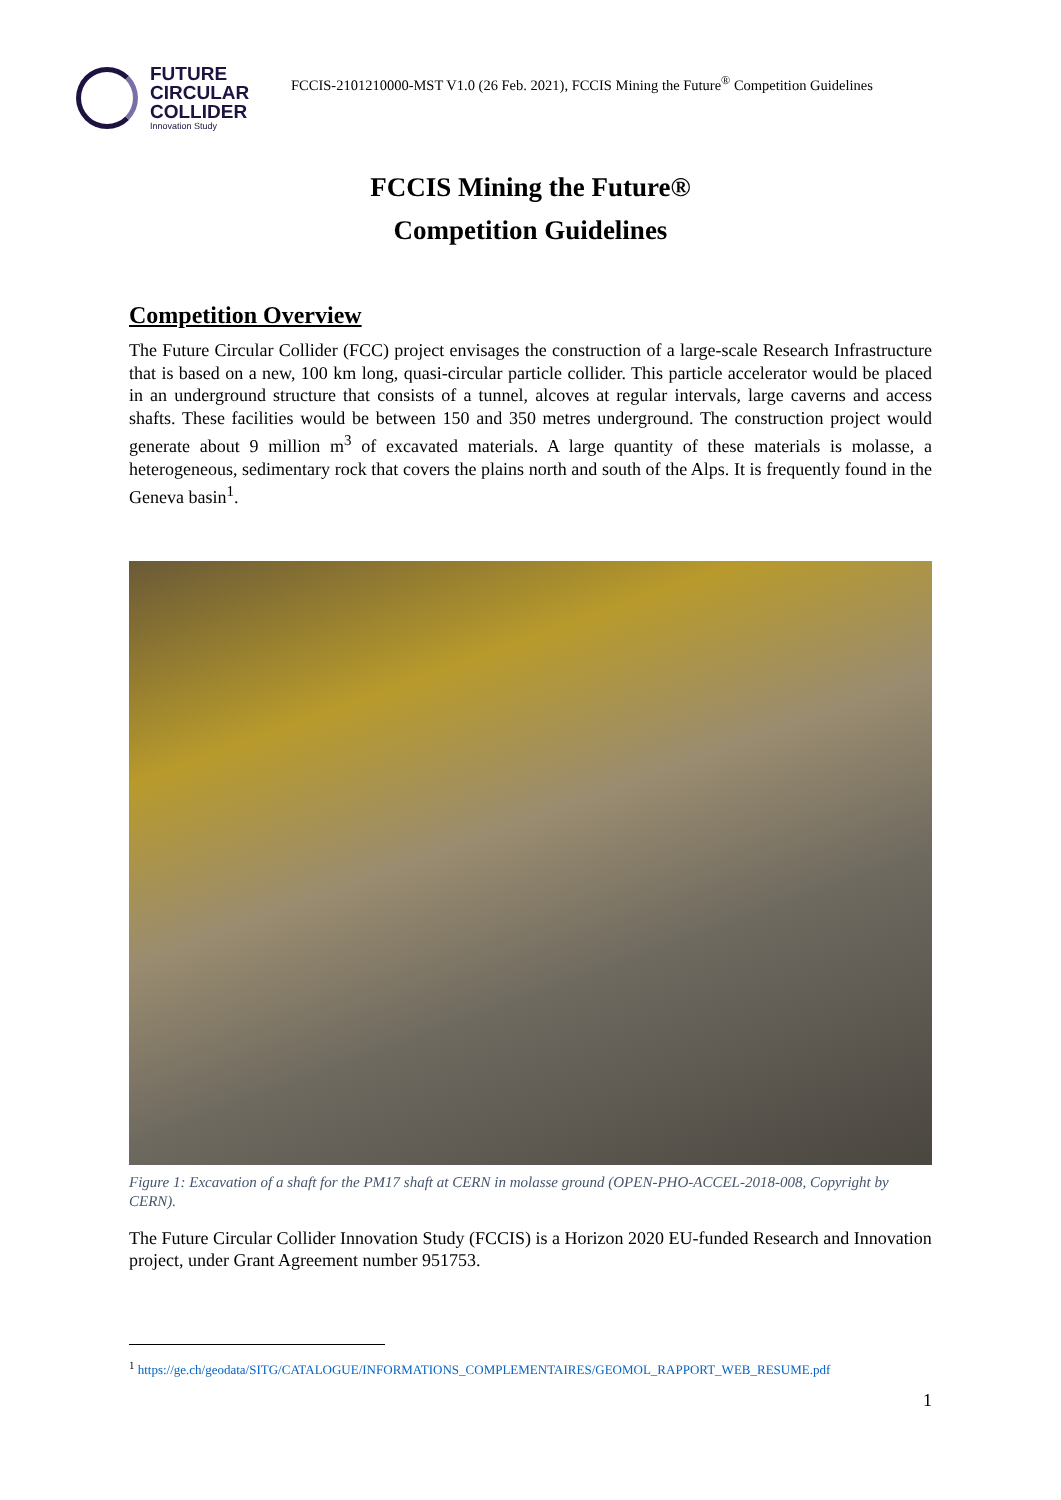FUTURE
CIRCULAR
COLLIDER
Innovation Study
FCCIS-2101210000-MST V1.0 (26 Feb. 2021), FCCIS Mining the Future<sup>®</sup> Competition Guidelines
FCCIS Mining the Future®
Competition Guidelines
Competition Overview
The Future Circular Collider (FCC) project envisages the construction of a large-scale Research Infrastructure that is based on a new, 100 km long, quasi-circular particle collider. This particle accelerator would be placed in an underground structure that consists of a tunnel, alcoves at regular intervals, large caverns and access shafts. These facilities would be between 150 and 350 metres underground. The construction project would generate about 9 million m<sup>3</sup> of excavated materials. A large quantity of these materials is molasse, a heterogeneous, sedimentary rock that covers the plains north and south of the Alps. It is frequently found in the Geneva basin<sup>1</sup>.
Figure 1: Excavation of a shaft for the PM17 shaft at CERN in molasse ground (OPEN-PHO-ACCEL-2018-008, Copyright by CERN).
The Future Circular Collider Innovation Study (FCCIS) is a Horizon 2020 EU-funded Research and Innovation project, under Grant Agreement number 951753.
<sup>1</sup> https://ge.ch/geodata/SITG/CATALOGUE/INFORMATIONS_COMPLEMENTAIRES/GEOMOL_RAPPORT_WEB_RESUME.pdf
1